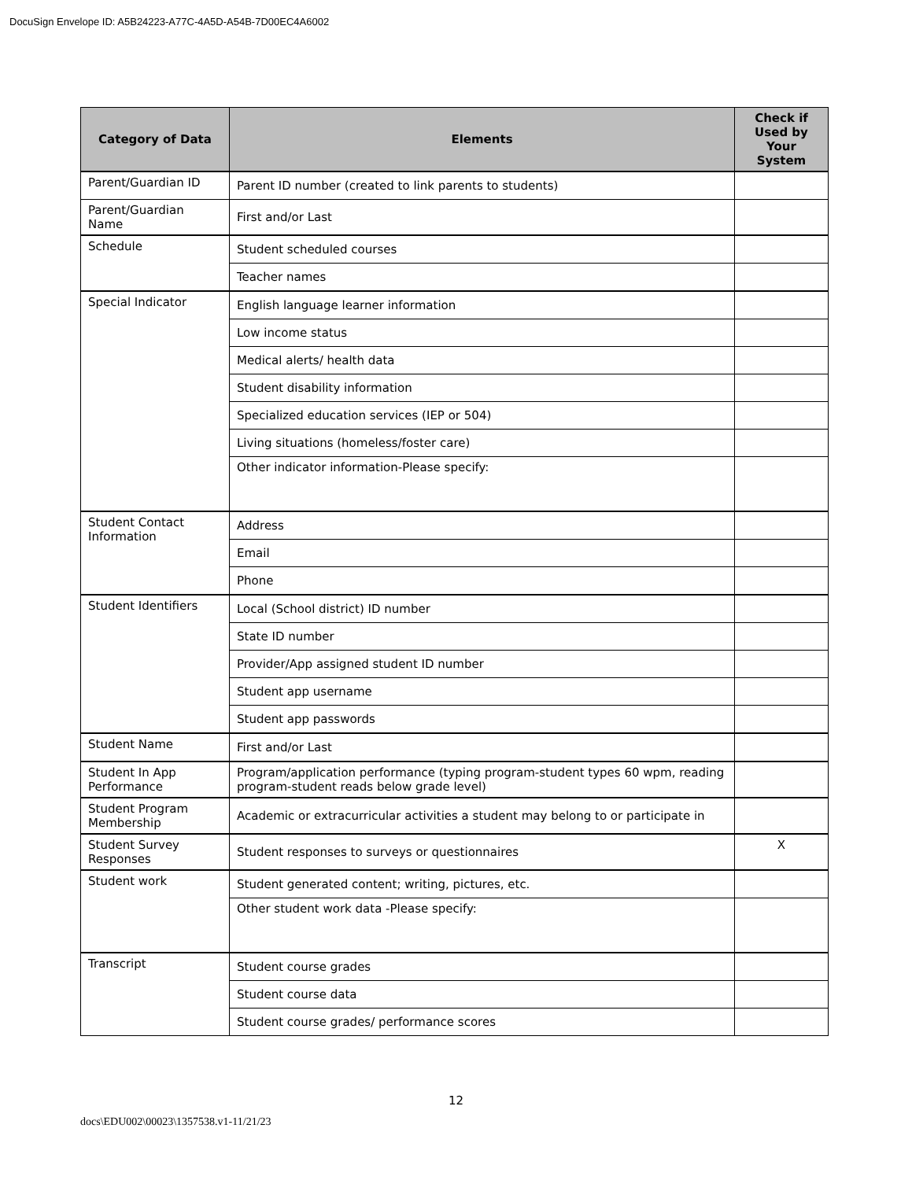DocuSign Envelope ID: A5B24223-A77C-4A5D-A54B-7D00EC4A6002
| Category of Data | Elements | Check if Used by Your System |
| --- | --- | --- |
| Parent/Guardian ID | Parent ID number (created to link parents to students) | |
| Parent/Guardian Name | First and/or Last | |
| Schedule | Student scheduled courses | |
| | Teacher names | |
| Special Indicator | English language learner information | |
| | Low income status | |
| | Medical alerts/ health data | |
| | Student disability information | |
| | Specialized education services (IEP or 504) | |
| | Living situations (homeless/foster care) | |
| | Other indicator information-Please specify: | |
| Student Contact Information | Address | |
| | Email | |
| | Phone | |
| Student Identifiers | Local (School district) ID number | |
| | State ID number | |
| | Provider/App assigned student ID number | |
| | Student app username | |
| | Student app passwords | |
| Student Name | First and/or Last | |
| Student In App Performance | Program/application performance (typing program-student types 60 wpm, reading program-student reads below grade level) | |
| Student Program Membership | Academic or extracurricular activities a student may belong to or participate in | |
| Student Survey Responses | Student responses to surveys or questionnaires | X |
| Student work | Student generated content; writing, pictures, etc. | |
| | Other student work data -Please specify: | |
| Transcript | Student course grades | |
| | Student course data | |
| | Student course grades/ performance scores | |
12
docs\EDU002\00023\1357538.v1-11/21/23